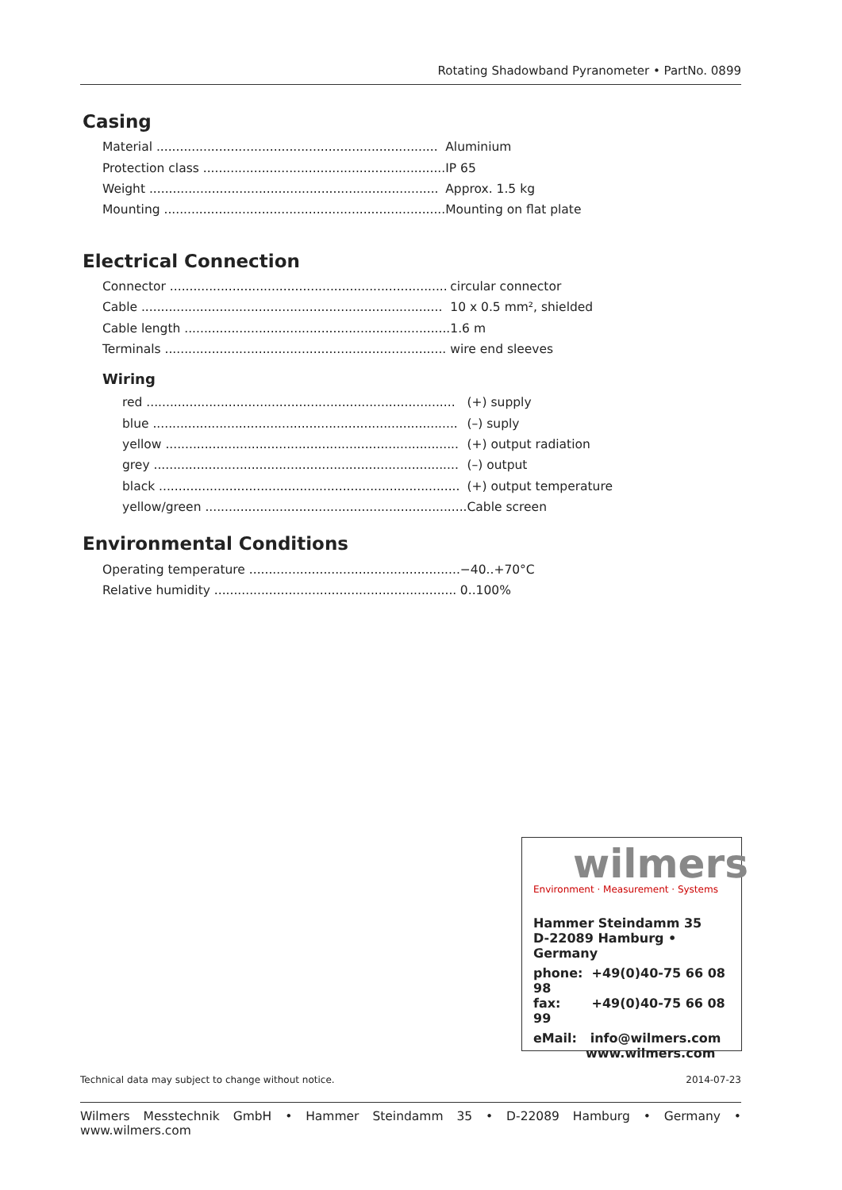Rotating Shadowband Pyranometer • PartNo. 0899
Casing
| Material ........................................................................ | Aluminium |
| Protection class .............................................................. | IP 65 |
| Weight .......................................................................... | Approx. 1.5 kg |
| Mounting ........................................................................ | Mounting on flat plate |
Electrical Connection
| Connector ....................................................................... | circular connector |
| Cable ............................................................................. | 10 x 0.5 mm², shielded |
| Cable length .................................................................... | 1.6 m |
| Terminals ........................................................................ | wire end sleeves |
Wiring
| red ............................................................................... | (+) supply |
| blue .............................................................................. | (–) suply |
| yellow ........................................................................... | (+) output radiation |
| grey .............................................................................. | (–) output |
| black ............................................................................. | (+) output temperature |
| yellow/green ................................................................... | Cable screen |
Environmental Conditions
| Operating temperature ...................................................... | −40..+70°C |
| Relative humidity .............................................................. | 0..100% |
wilmers
Environment · Measurement · Systems
Hammer Steindamm 35
D-22089 Hamburg • Germany
phone: +49(0)40-75 66 08 98
fax: +49(0)40-75 66 08 99
eMail: info@wilmers.com
www.wilmers.com
Technical data may subject to change without notice. 2014-07-23
Wilmers Messtechnik GmbH • Hammer Steindamm 35 • D-22089 Hamburg • Germany • www.wilmers.com